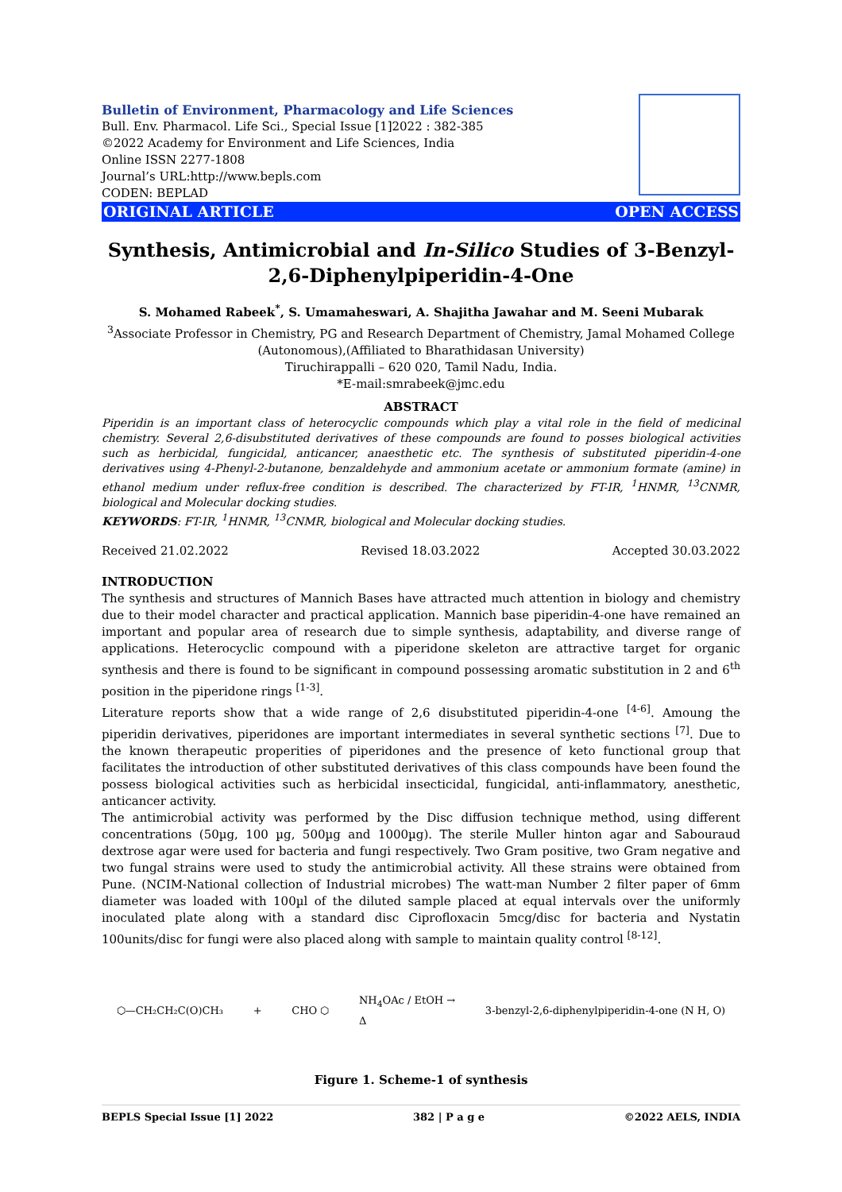Bulletin of Environment, Pharmacology and Life Sciences
Bull. Env. Pharmacol. Life Sci., Special Issue [1]2022 : 382-385
©2022 Academy for Environment and Life Sciences, India
Online ISSN 2277-1808
Journal’s URL:http://www.bepls.com
CODEN: BEPLAD
ORIGINAL ARTICLE OPEN ACCESS
Synthesis, Antimicrobial and In-Silico Studies of 3-Benzyl-2,6-Diphenylpiperidin-4-One
S. Mohamed Rabeek<sup>*</sup>, S. Umamaheswari, A. Shajitha Jawahar and M. Seeni Mubarak
<sup>3</sup> Associate Professor in Chemistry, PG and Research Department of Chemistry, Jamal Mohamed College (Autonomous),(Affiliated to Bharathidasan University)
Tiruchirappalli – 620 020, Tamil Nadu, India.
*E-mail:smrabeek@jmc.edu
ABSTRACT
Piperidin is an important class of heterocyclic compounds which play a vital role in the field of medicinal chemistry. Several 2,6-disubstituted derivatives of these compounds are found to posses biological activities such as herbicidal, fungicidal, anticancer, anaesthetic etc. The synthesis of substituted piperidin-4-one derivatives using 4-Phenyl-2-butanone, benzaldehyde and ammonium acetate or ammonium formate (amine) in ethanol medium under reflux-free condition is described. The characterized by FT-IR, <sup>1</sup>HNMR, <sup>13</sup>CNMR, biological and Molecular docking studies.
KEYWORDS: FT-IR, <sup>1</sup>HNMR, <sup>13</sup>CNMR, biological and Molecular docking studies.
Received 21.02.2022 Revised 18.03.2022 Accepted 30.03.2022
INTRODUCTION
The synthesis and structures of Mannich Bases have attracted much attention in biology and chemistry due to their model character and practical application. Mannich base piperidin-4-one have remained an important and popular area of research due to simple synthesis, adaptability, and diverse range of applications. Heterocyclic compound with a piperidone skeleton are attractive target for organic synthesis and there is found to be significant in compound possessing aromatic substitution in 2 and 6<sup>th</sup> position in the piperidone rings <sup>[1-3]</sup>.
Literature reports show that a wide range of 2,6 disubstituted piperidin-4-one <sup>[4-6]</sup>. Amoung the piperidin derivatives, piperidones are important intermediates in several synthetic sections <sup>[7]</sup>. Due to the known therapeutic properities of piperidones and the presence of keto functional group that facilitates the introduction of other substituted derivatives of this class compounds have been found the possess biological activities such as herbicidal insecticidal, fungicidal, anti-inflammatory, anesthetic, anticancer activity.
The antimicrobial activity was performed by the Disc diffusion technique method, using different concentrations (50µg, 100 µg, 500µg and 1000µg). The sterile Muller hinton agar and Sabouraud dextrose agar were used for bacteria and fungi respectively. Two Gram positive, two Gram negative and two fungal strains were used to study the antimicrobial activity. All these strains were obtained from Pune. (NCIM-National collection of Industrial microbes) The watt-man Number 2 filter paper of 6mm diameter was loaded with 100µl of the diluted sample placed at equal intervals over the uniformly inoculated plate along with a standard disc Ciprofloxacin 5mcg/disc for bacteria and Nystatin 100units/disc for fungi were also placed along with sample to maintain quality control <sup>[8-12]</sup>.
⬡—CH₂CH₂C(O)CH₃ + CHO ⬡ NH<sub>4</sub>OAc / EtOH →
Δ 3-benzyl-2,6-diphenylpiperidin-4-one (N H, O)
Figure 1. Scheme-1 of synthesis
BEPLS Special Issue [1] 2022 382 | P a g e ©2022 AELS, INDIA